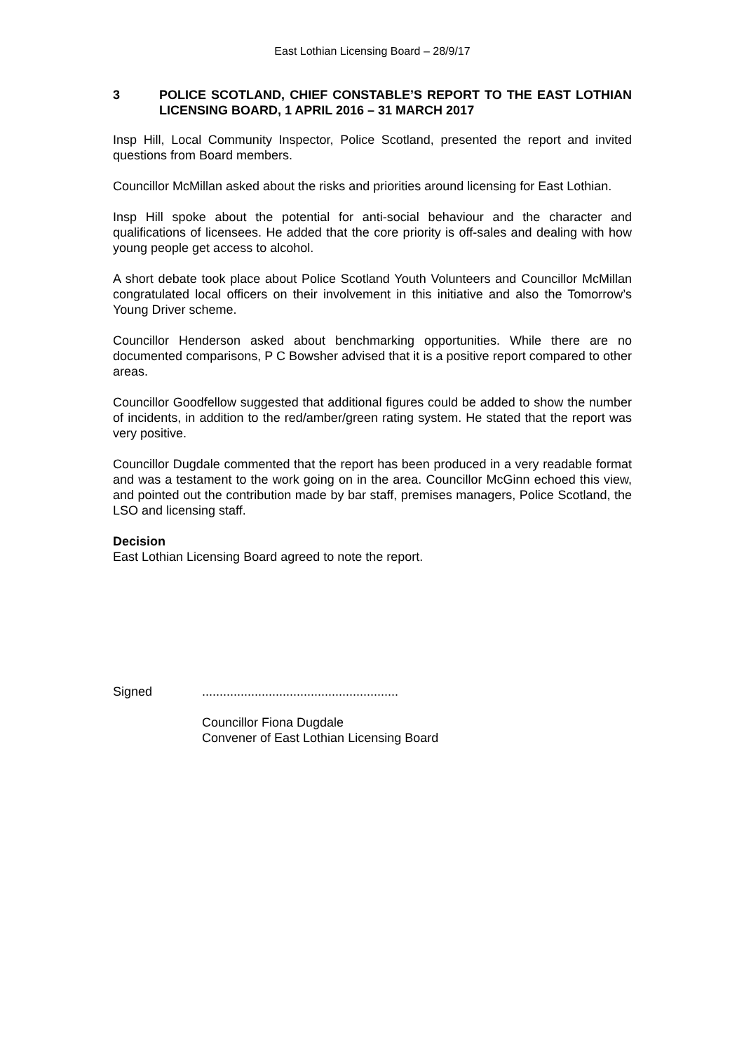East Lothian Licensing Board – 28/9/17
3 POLICE SCOTLAND, CHIEF CONSTABLE’S REPORT TO THE EAST LOTHIAN LICENSING BOARD, 1 APRIL 2016 – 31 MARCH 2017
Insp Hill, Local Community Inspector, Police Scotland, presented the report and invited questions from Board members.
Councillor McMillan asked about the risks and priorities around licensing for East Lothian.
Insp Hill spoke about the potential for anti-social behaviour and the character and qualifications of licensees. He added that the core priority is off-sales and dealing with how young people get access to alcohol.
A short debate took place about Police Scotland Youth Volunteers and Councillor McMillan congratulated local officers on their involvement in this initiative and also the Tomorrow’s Young Driver scheme.
Councillor Henderson asked about benchmarking opportunities. While there are no documented comparisons, P C Bowsher advised that it is a positive report compared to other areas.
Councillor Goodfellow suggested that additional figures could be added to show the number of incidents, in addition to the red/amber/green rating system. He stated that the report was very positive.
Councillor Dugdale commented that the report has been produced in a very readable format and was a testament to the work going on in the area. Councillor McGinn echoed this view, and pointed out the contribution made by bar staff, premises managers, Police Scotland, the LSO and licensing staff.
Decision
East Lothian Licensing Board agreed to note the report.
Signed........................................................
Councillor Fiona Dugdale
Convener of East Lothian Licensing Board